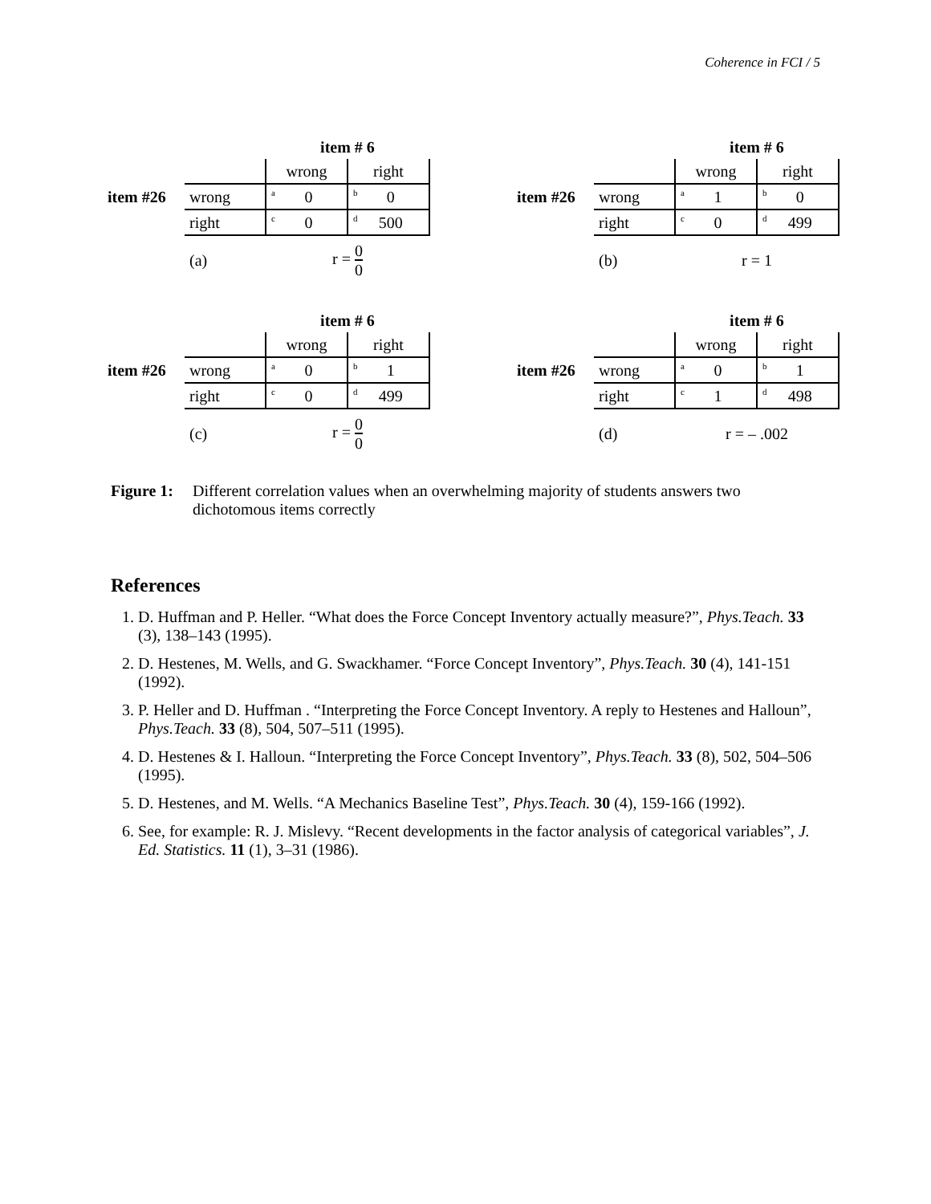Coherence in FCI / 5
| | | item # 6 | |
| | | wrong | right |
| item #26 | wrong | <sup>a</sup> 0 | <sup>b</sup> 0 |
| | right | <sup>c</sup> 0 | <sup>d</sup> 500 |
| | (a) | r = 0 0 | |
| | | item # 6 | |
| | | wrong | right |
| item #26 | wrong | <sup>a</sup> 1 | <sup>b</sup> 0 |
| | right | <sup>c</sup> 0 | <sup>d</sup> 499 |
| | (b) | r = 1 | |
| | | item # 6 | |
| | | wrong | right |
| item #26 | wrong | <sup>a</sup> 0 | <sup>b</sup> 1 |
| | right | <sup>c</sup> 0 | <sup>d</sup> 499 |
| | (c) | r = 0 0 | |
| | | item # 6 | |
| | | wrong | right |
| item #26 | wrong | <sup>a</sup> 0 | <sup>b</sup> 1 |
| | right | <sup>c</sup> 1 | <sup>d</sup> 498 |
| | (d) | r = – .002 | |
Figure 1: Different correlation values when an overwhelming majority of students answers two dichotomous items correctly
References
1. D. Huffman and P. Heller. “What does the Force Concept Inventory actually measure?”, Phys.Teach. 33 (3), 138–143 (1995).
2. D. Hestenes, M. Wells, and G. Swackhamer. “Force Concept Inventory”, Phys.Teach. 30 (4), 141-151 (1992).
3. P. Heller and D. Huffman . “Interpreting the Force Concept Inventory. A reply to Hestenes and Halloun”, Phys.Teach. 33 (8), 504, 507–511 (1995).
4. D. Hestenes & I. Halloun. “Interpreting the Force Concept Inventory”, Phys.Teach. 33 (8), 502, 504–506 (1995).
5. D. Hestenes, and M. Wells. “A Mechanics Baseline Test”, Phys.Teach. 30 (4), 159-166 (1992).
6. See, for example: R. J. Mislevy. “Recent developments in the factor analysis of categorical variables”, J. Ed. Statistics. 11 (1), 3–31 (1986).